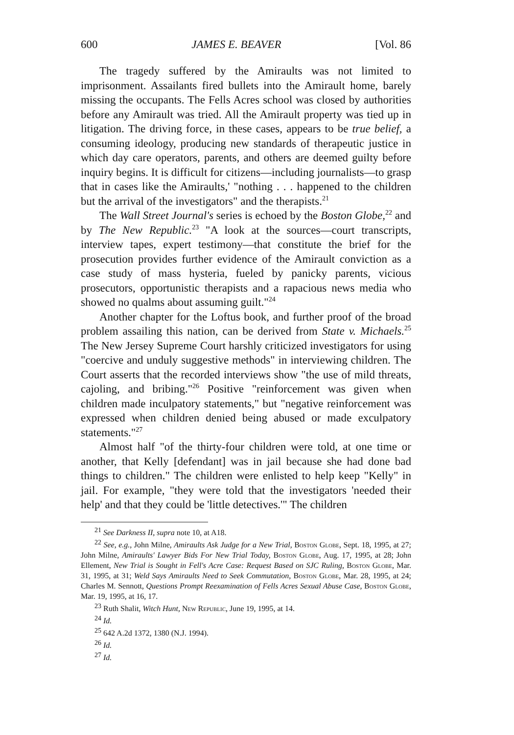600 JAMES E. BEAVER [Vol. 86
The tragedy suffered by the Amiraults was not limited to imprisonment. Assailants fired bullets into the Amirault home, barely missing the occupants. The Fells Acres school was closed by authorities before any Amirault was tried. All the Amirault property was tied up in litigation. The driving force, in these cases, appears to be true belief, a consuming ideology, producing new standards of therapeutic justice in which day care operators, parents, and others are deemed guilty before inquiry begins. It is difficult for citizens—including journalists—to grasp that in cases like the Amiraults,' "nothing . . . happened to the children but the arrival of the investigators" and the therapists.<sup>21</sup>
The Wall Street Journal's series is echoed by the Boston Globe,<sup>22</sup> and by The New Republic.<sup>23</sup> "A look at the sources—court transcripts, interview tapes, expert testimony—that constitute the brief for the prosecution provides further evidence of the Amirault conviction as a case study of mass hysteria, fueled by panicky parents, vicious prosecutors, opportunistic therapists and a rapacious news media who showed no qualms about assuming guilt."<sup>24</sup>
Another chapter for the Loftus book, and further proof of the broad problem assailing this nation, can be derived from State v. Michaels.<sup>25</sup> The New Jersey Supreme Court harshly criticized investigators for using "coercive and unduly suggestive methods" in interviewing children. The Court asserts that the recorded interviews show "the use of mild threats, cajoling, and bribing."<sup>26</sup> Positive "reinforcement was given when children made inculpatory statements," but "negative reinforcement was expressed when children denied being abused or made exculpatory statements."<sup>27</sup>
Almost half "of the thirty-four children were told, at one time or another, that Kelly [defendant] was in jail because she had done bad things to children." The children were enlisted to help keep "Kelly" in jail. For example, "they were told that the investigators 'needed their help' and that they could be 'little detectives.'" The children
<sup>21</sup> See Darkness II, supra note 10, at A18.
<sup>22</sup> See, e.g., John Milne, Amiraults Ask Judge for a New Trial, Boston Globe, Sept. 18, 1995, at 27; John Milne, Amiraults' Lawyer Bids For New Trial Today, Boston Globe, Aug. 17, 1995, at 28; John Ellement, New Trial is Sought in Fell's Acre Case: Request Based on SJC Ruling, Boston Globe, Mar. 31, 1995, at 31; Weld Says Amiraults Need to Seek Commutation, Boston Globe, Mar. 28, 1995, at 24; Charles M. Sennott, Questions Prompt Reexamination of Fells Acres Sexual Abuse Case, Boston Globe, Mar. 19, 1995, at 16, 17.
<sup>23</sup> Ruth Shalit, Witch Hunt, New Republic, June 19, 1995, at 14.
<sup>24</sup> Id.
<sup>25</sup> 642 A.2d 1372, 1380 (N.J. 1994).
<sup>26</sup> Id.
<sup>27</sup> Id.